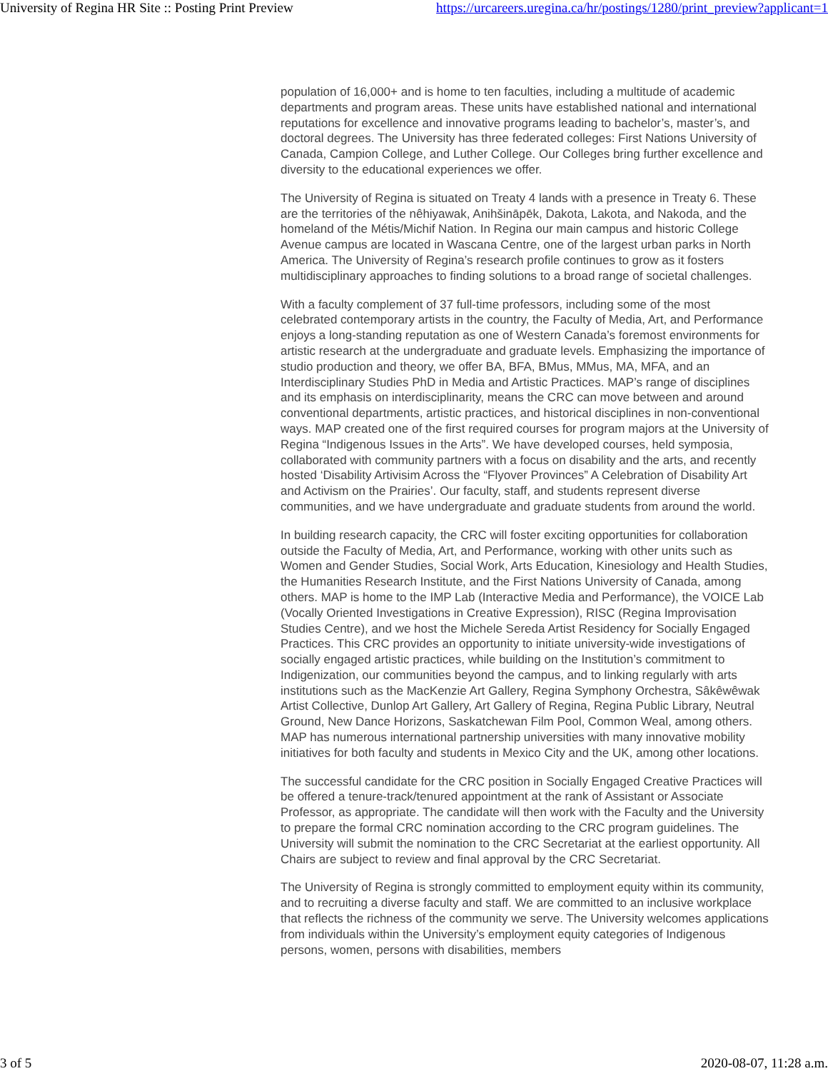University of Regina HR Site :: Posting Print Preview https://urcareers.uregina.ca/hr/postings/1280/print_preview?applicant=1
population of 16,000+ and is home to ten faculties, including a multitude of academic departments and program areas. These units have established national and international reputations for excellence and innovative programs leading to bachelor’s, master’s, and doctoral degrees. The University has three federated colleges: First Nations University of Canada, Campion College, and Luther College. Our Colleges bring further excellence and diversity to the educational experiences we offer.
The University of Regina is situated on Treaty 4 lands with a presence in Treaty 6. These are the territories of the nêhiyawak, Anihšināpēk, Dakota, Lakota, and Nakoda, and the homeland of the Métis/Michif Nation. In Regina our main campus and historic College Avenue campus are located in Wascana Centre, one of the largest urban parks in North America. The University of Regina’s research profile continues to grow as it fosters multidisciplinary approaches to finding solutions to a broad range of societal challenges.
With a faculty complement of 37 full-time professors, including some of the most celebrated contemporary artists in the country, the Faculty of Media, Art, and Performance enjoys a long-standing reputation as one of Western Canada’s foremost environments for artistic research at the undergraduate and graduate levels. Emphasizing the importance of studio production and theory, we offer BA, BFA, BMus, MMus, MA, MFA, and an Interdisciplinary Studies PhD in Media and Artistic Practices. MAP’s range of disciplines and its emphasis on interdisciplinarity, means the CRC can move between and around conventional departments, artistic practices, and historical disciplines in non-conventional ways. MAP created one of the first required courses for program majors at the University of Regina “Indigenous Issues in the Arts”. We have developed courses, held symposia, collaborated with community partners with a focus on disability and the arts, and recently hosted ‘Disability Artivisim Across the “Flyover Provinces” A Celebration of Disability Art and Activism on the Prairies’. Our faculty, staff, and students represent diverse communities, and we have undergraduate and graduate students from around the world.
In building research capacity, the CRC will foster exciting opportunities for collaboration outside the Faculty of Media, Art, and Performance, working with other units such as Women and Gender Studies, Social Work, Arts Education, Kinesiology and Health Studies, the Humanities Research Institute, and the First Nations University of Canada, among others. MAP is home to the IMP Lab (Interactive Media and Performance), the VOICE Lab (Vocally Oriented Investigations in Creative Expression), RISC (Regina Improvisation Studies Centre), and we host the Michele Sereda Artist Residency for Socially Engaged Practices. This CRC provides an opportunity to initiate university-wide investigations of socially engaged artistic practices, while building on the Institution’s commitment to Indigenization, our communities beyond the campus, and to linking regularly with arts institutions such as the MacKenzie Art Gallery, Regina Symphony Orchestra, Sâkêwêwak Artist Collective, Dunlop Art Gallery, Art Gallery of Regina, Regina Public Library, Neutral Ground, New Dance Horizons, Saskatchewan Film Pool, Common Weal, among others. MAP has numerous international partnership universities with many innovative mobility initiatives for both faculty and students in Mexico City and the UK, among other locations.
The successful candidate for the CRC position in Socially Engaged Creative Practices will be offered a tenure-track/tenured appointment at the rank of Assistant or Associate Professor, as appropriate. The candidate will then work with the Faculty and the University to prepare the formal CRC nomination according to the CRC program guidelines. The University will submit the nomination to the CRC Secretariat at the earliest opportunity. All Chairs are subject to review and final approval by the CRC Secretariat.
The University of Regina is strongly committed to employment equity within its community, and to recruiting a diverse faculty and staff. We are committed to an inclusive workplace that reflects the richness of the community we serve. The University welcomes applications from individuals within the University’s employment equity categories of Indigenous persons, women, persons with disabilities, members
3 of 5 2020-08-07, 11:28 a.m.